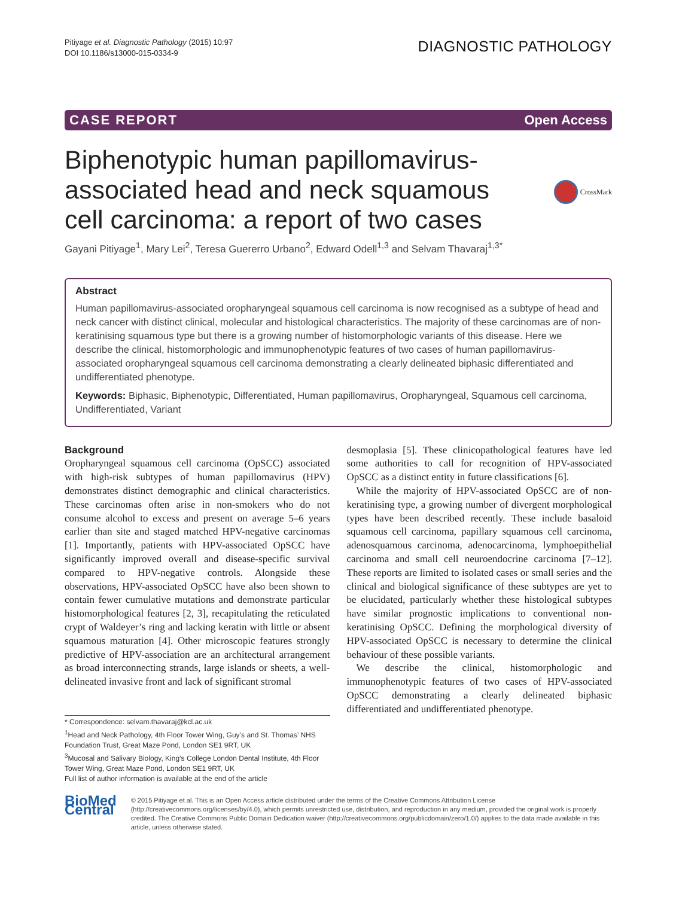Pitiyage et al. Diagnostic Pathology (2015) 10:97
DOI 10.1186/s13000-015-0334-9
DIAGNOSTIC PATHOLOGY
CASE REPORT Open Access
Biphenotypic human papillomavirus-associated head and neck squamous cell carcinoma: a report of two cases
CrossMark
Gayani Pitiyage<sup>1</sup>, Mary Lei<sup>2</sup>, Teresa Guererro Urbano<sup>2</sup>, Edward Odell<sup>1,3</sup> and Selvam Thavaraj<sup>1,3*</sup>
Abstract
Human papillomavirus-associated oropharyngeal squamous cell carcinoma is now recognised as a subtype of head and neck cancer with distinct clinical, molecular and histological characteristics. The majority of these carcinomas are of non-keratinising squamous type but there is a growing number of histomorphologic variants of this disease. Here we describe the clinical, histomorphologic and immunophenotypic features of two cases of human papillomavirus-associated oropharyngeal squamous cell carcinoma demonstrating a clearly delineated biphasic differentiated and undifferentiated phenotype.
Keywords: Biphasic, Biphenotypic, Differentiated, Human papillomavirus, Oropharyngeal, Squamous cell carcinoma, Undifferentiated, Variant
Background
Oropharyngeal squamous cell carcinoma (OpSCC) associated with high-risk subtypes of human papillomavirus (HPV) demonstrates distinct demographic and clinical characteristics. These carcinomas often arise in non-smokers who do not consume alcohol to excess and present on average 5–6 years earlier than site and staged matched HPV-negative carcinomas [1]. Importantly, patients with HPV-associated OpSCC have significantly improved overall and disease-specific survival compared to HPV-negative controls. Alongside these observations, HPV-associated OpSCC have also been shown to contain fewer cumulative mutations and demonstrate particular histomorphological features [2, 3], recapitulating the reticulated crypt of Waldeyer’s ring and lacking keratin with little or absent squamous maturation [4]. Other microscopic features strongly predictive of HPV-association are an architectural arrangement as broad interconnecting strands, large islands or sheets, a well-delineated invasive front and lack of significant stromal
* Correspondence: selvam.thavaraj@kcl.ac.uk
<sup>1</sup> Head and Neck Pathology, 4th Floor Tower Wing, Guy’s and St. Thomas’ NHS Foundation Trust, Great Maze Pond, London SE1 9RT, UK
<sup>3</sup> Mucosal and Salivary Biology, King’s College London Dental Institute, 4th Floor Tower Wing, Great Maze Pond, London SE1 9RT, UK
Full list of author information is available at the end of the article
desmoplasia [5]. These clinicopathological features have led some authorities to call for recognition of HPV-associated OpSCC as a distinct entity in future classifications [6].
While the majority of HPV-associated OpSCC are of non-keratinising type, a growing number of divergent morphological types have been described recently. These include basaloid squamous cell carcinoma, papillary squamous cell carcinoma, adenosquamous carcinoma, adenocarcinoma, lymphoepithelial carcinoma and small cell neuroendocrine carcinoma [7–12]. These reports are limited to isolated cases or small series and the clinical and biological significance of these subtypes are yet to be elucidated, particularly whether these histological subtypes have similar prognostic implications to conventional non-keratinising OpSCC. Defining the morphological diversity of HPV-associated OpSCC is necessary to determine the clinical behaviour of these possible variants.
We describe the clinical, histomorphologic and immunophenotypic features of two cases of HPV-associated OpSCC demonstrating a clearly delineated biphasic differentiated and undifferentiated phenotype.
BioMed Central
© 2015 Pitiyage et al. This is an Open Access article distributed under the terms of the Creative Commons Attribution License (http://creativecommons.org/licenses/by/4.0), which permits unrestricted use, distribution, and reproduction in any medium, provided the original work is properly credited. The Creative Commons Public Domain Dedication waiver (http://creativecommons.org/publicdomain/zero/1.0/) applies to the data made available in this article, unless otherwise stated.